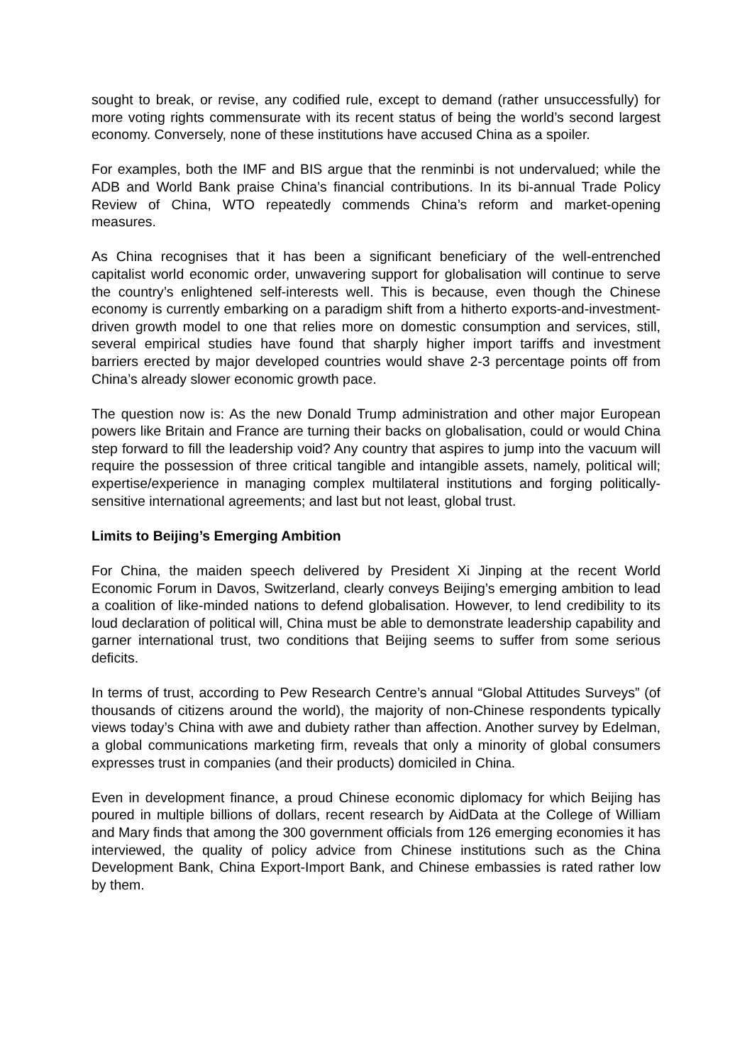sought to break, or revise, any codified rule, except to demand (rather unsuccessfully) for more voting rights commensurate with its recent status of being the world’s second largest economy. Conversely, none of these institutions have accused China as a spoiler.
For examples, both the IMF and BIS argue that the renminbi is not undervalued; while the ADB and World Bank praise China’s financial contributions. In its bi-annual Trade Policy Review of China, WTO repeatedly commends China’s reform and market-opening measures.
As China recognises that it has been a significant beneficiary of the well-entrenched capitalist world economic order, unwavering support for globalisation will continue to serve the country’s enlightened self-interests well. This is because, even though the Chinese economy is currently embarking on a paradigm shift from a hitherto exports-and-investment-driven growth model to one that relies more on domestic consumption and services, still, several empirical studies have found that sharply higher import tariffs and investment barriers erected by major developed countries would shave 2-3 percentage points off from China’s already slower economic growth pace.
The question now is: As the new Donald Trump administration and other major European powers like Britain and France are turning their backs on globalisation, could or would China step forward to fill the leadership void? Any country that aspires to jump into the vacuum will require the possession of three critical tangible and intangible assets, namely, political will; expertise/experience in managing complex multilateral institutions and forging politically-sensitive international agreements; and last but not least, global trust.
Limits to Beijing’s Emerging Ambition
For China, the maiden speech delivered by President Xi Jinping at the recent World Economic Forum in Davos, Switzerland, clearly conveys Beijing’s emerging ambition to lead a coalition of like-minded nations to defend globalisation. However, to lend credibility to its loud declaration of political will, China must be able to demonstrate leadership capability and garner international trust, two conditions that Beijing seems to suffer from some serious deficits.
In terms of trust, according to Pew Research Centre’s annual “Global Attitudes Surveys” (of thousands of citizens around the world), the majority of non-Chinese respondents typically views today’s China with awe and dubiety rather than affection. Another survey by Edelman, a global communications marketing firm, reveals that only a minority of global consumers expresses trust in companies (and their products) domiciled in China.
Even in development finance, a proud Chinese economic diplomacy for which Beijing has poured in multiple billions of dollars, recent research by AidData at the College of William and Mary finds that among the 300 government officials from 126 emerging economies it has interviewed, the quality of policy advice from Chinese institutions such as the China Development Bank, China Export-Import Bank, and Chinese embassies is rated rather low by them.